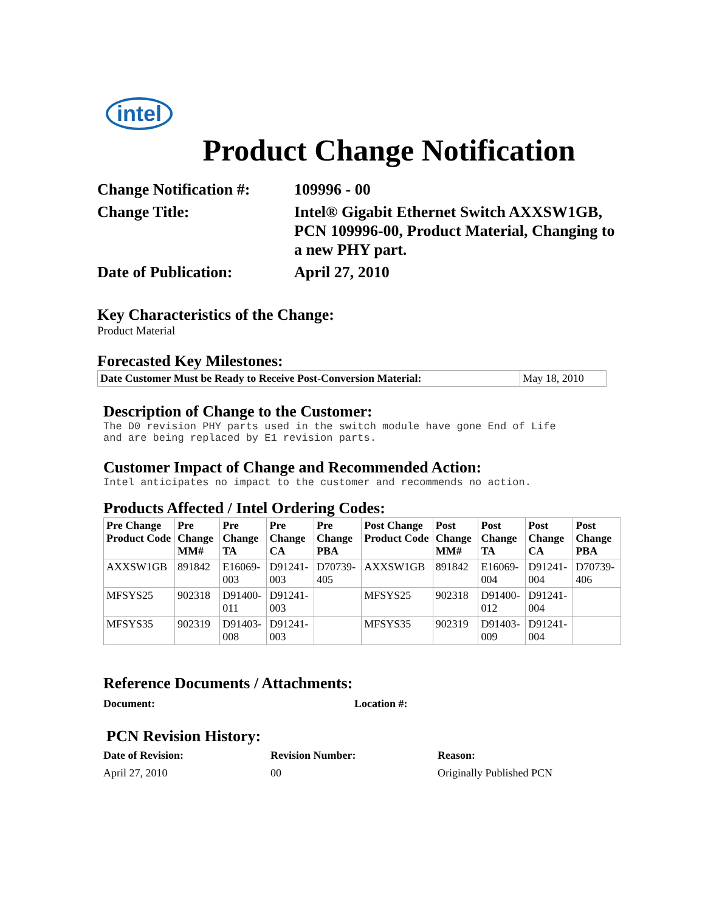intel
Product Change Notification
Change Notification #:
109996 - 00
Change Title:
Intel® Gigabit Ethernet Switch AXXSW1GB, PCN 109996-00, Product Material, Changing to a new PHY part.
Date of Publication:
April 27, 2010
Key Characteristics of the Change:
Product Material
Forecasted Key Milestones:
| Date Customer Must be Ready to Receive Post-Conversion Material: | May 18, 2010 |
Description of Change to the Customer:
The D0 revision PHY parts used in the switch module have gone End of Life
and are being replaced by E1 revision parts.
Customer Impact of Change and Recommended Action:
Intel anticipates no impact to the customer and recommends no action.
Products Affected / Intel Ordering Codes:
| Pre Change Product Code | Pre Change MM# | Pre Change TA | Pre Change CA | Pre Change PBA | Post Change Product Code | Post Change MM# | Post Change TA | Post Change CA | Post Change PBA |
| --- | --- | --- | --- | --- | --- | --- | --- | --- | --- |
| AXXSW1GB | 891842 | E16069-003 | D91241-003 | D70739-405 | AXXSW1GB | 891842 | E16069-004 | D91241-004 | D70739-406 |
| MFSYS25 | 902318 | D91400-011 | D91241-003 | | MFSYS25 | 902318 | D91400-012 | D91241-004 | |
| MFSYS35 | 902319 | D91403-008 | D91241-003 | | MFSYS35 | 902319 | D91403-009 | D91241-004 | |
Reference Documents / Attachments:
Document:
Location #:
PCN Revision History:
Date of Revision: Revision Number: Reason:
April 27, 2010
00
Originally Published PCN